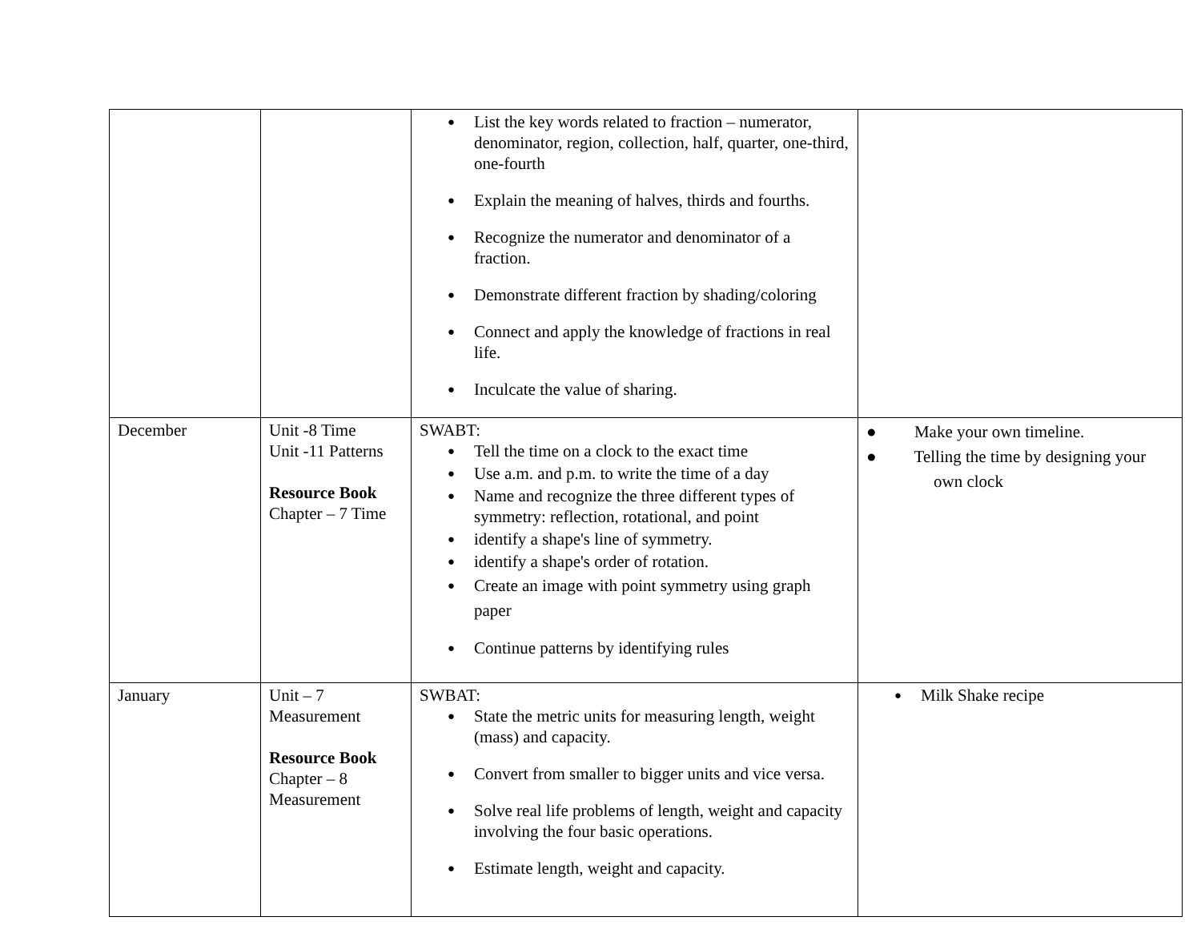| | | List the key words related to fraction – numerator, denominator, region, collection, half, quarter, one-third, one-fourth Explain the meaning of halves, thirds and fourths. Recognize the numerator and denominator of a fraction. Demonstrate different fraction by shading/coloring Connect and apply the knowledge of fractions in real life. Inculcate the value of sharing. | |
| December | Unit -8 Time Unit -11 Patterns Resource Book Chapter – 7 Time | SWABT: Tell the time on a clock to the exact time Use a.m. and p.m. to write the time of a day Name and recognize the three different types of symmetry: reflection, rotational, and point identify a shape's line of symmetry. identify a shape's order of rotation. Create an image with point symmetry using graph paper Continue patterns by identifying rules | ● Make your own timeline. ● Telling the time by designing your own clock |
| January | Unit – 7 Measurement Resource Book Chapter – 8 Measurement | SWBAT: State the metric units for measuring length, weight (mass) and capacity. Convert from smaller to bigger units and vice versa. Solve real life problems of length, weight and capacity involving the four basic operations. Estimate length, weight and capacity. | Milk Shake recipe |